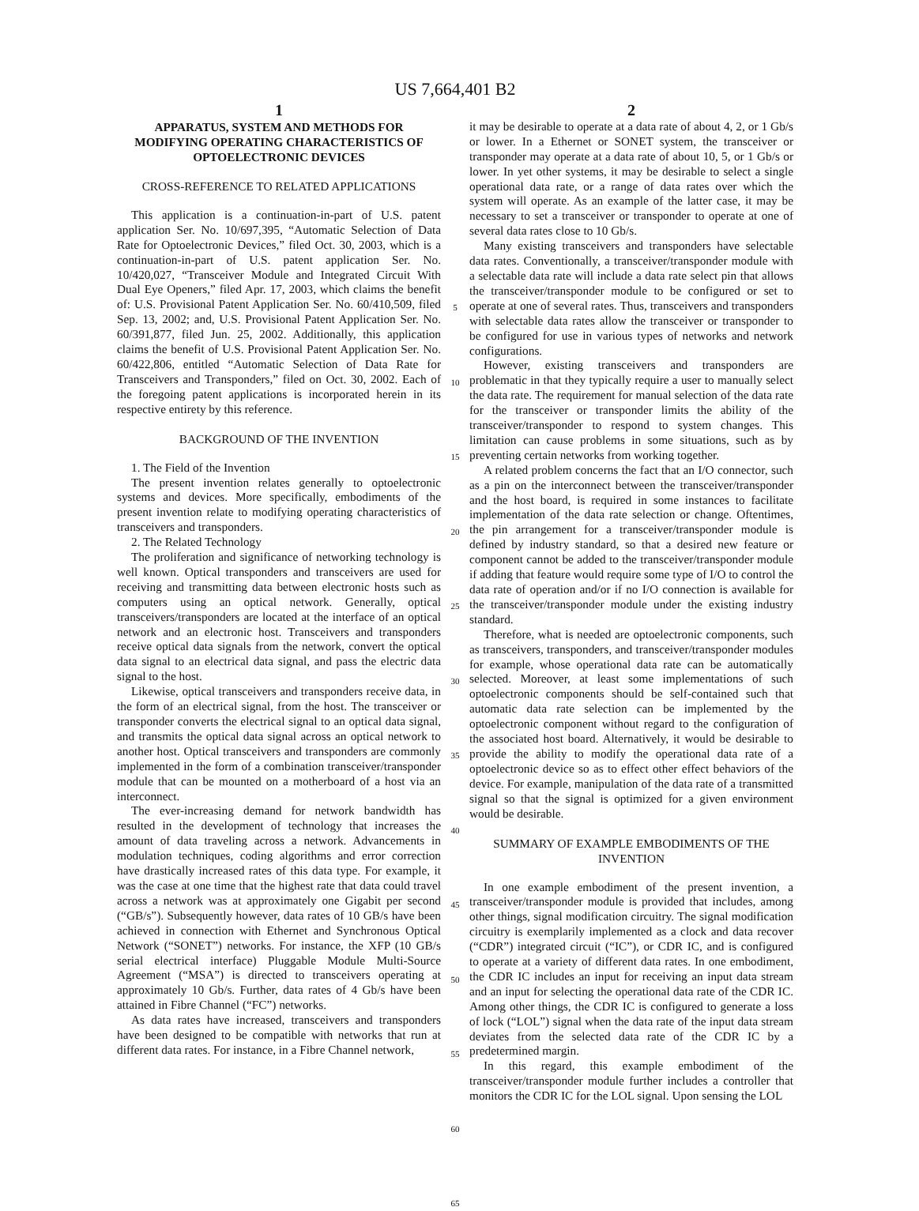US 7,664,401 B2
1
APPARATUS, SYSTEM AND METHODS FOR MODIFYING OPERATING CHARACTERISTICS OF OPTOELECTRONIC DEVICES
CROSS-REFERENCE TO RELATED APPLICATIONS
This application is a continuation-in-part of U.S. patent application Ser. No. 10/697,395, “Automatic Selection of Data Rate for Optoelectronic Devices,” filed Oct. 30, 2003, which is a continuation-in-part of U.S. patent application Ser. No. 10/420,027, “Transceiver Module and Integrated Circuit With Dual Eye Openers,” filed Apr. 17, 2003, which claims the benefit of: U.S. Provisional Patent Application Ser. No. 60/410,509, filed Sep. 13, 2002; and, U.S. Provisional Patent Application Ser. No. 60/391,877, filed Jun. 25, 2002. Additionally, this application claims the benefit of U.S. Provisional Patent Application Ser. No. 60/422,806, entitled “Automatic Selection of Data Rate for Transceivers and Transponders,” filed on Oct. 30, 2002. Each of the foregoing patent applications is incorporated herein in its respective entirety by this reference.
BACKGROUND OF THE INVENTION
1. The Field of the Invention
The present invention relates generally to optoelectronic systems and devices. More specifically, embodiments of the present invention relate to modifying operating characteristics of transceivers and transponders.
2. The Related Technology
The proliferation and significance of networking technology is well known. Optical transponders and transceivers are used for receiving and transmitting data between electronic hosts such as computers using an optical network. Generally, optical transceivers/transponders are located at the interface of an optical network and an electronic host. Transceivers and transponders receive optical data signals from the network, convert the optical data signal to an electrical data signal, and pass the electric data signal to the host.
Likewise, optical transceivers and transponders receive data, in the form of an electrical signal, from the host. The transceiver or transponder converts the electrical signal to an optical data signal, and transmits the optical data signal across an optical network to another host. Optical transceivers and transponders are commonly implemented in the form of a combination transceiver/transponder module that can be mounted on a motherboard of a host via an interconnect.
The ever-increasing demand for network bandwidth has resulted in the development of technology that increases the amount of data traveling across a network. Advancements in modulation techniques, coding algorithms and error correction have drastically increased rates of this data type. For example, it was the case at one time that the highest rate that data could travel across a network was at approximately one Gigabit per second (“GB/s”). Subsequently however, data rates of 10 GB/s have been achieved in connection with Ethernet and Synchronous Optical Network (“SONET”) networks. For instance, the XFP (10 GB/s serial electrical interface) Pluggable Module Multi-Source Agreement (“MSA”) is directed to transceivers operating at approximately 10 Gb/s. Further, data rates of 4 Gb/s have been attained in Fibre Channel (“FC”) networks.
As data rates have increased, transceivers and transponders have been designed to be compatible with networks that run at different data rates. For instance, in a Fibre Channel network,
5
10
15
20
25
30
35
40
45
50
55
60
65
2
it may be desirable to operate at a data rate of about 4, 2, or 1 Gb/s or lower. In a Ethernet or SONET system, the transceiver or transponder may operate at a data rate of about 10, 5, or 1 Gb/s or lower. In yet other systems, it may be desirable to select a single operational data rate, or a range of data rates over which the system will operate. As an example of the latter case, it may be necessary to set a transceiver or transponder to operate at one of several data rates close to 10 Gb/s.
Many existing transceivers and transponders have selectable data rates. Conventionally, a transceiver/transponder module with a selectable data rate will include a data rate select pin that allows the transceiver/transponder module to be configured or set to operate at one of several rates. Thus, transceivers and transponders with selectable data rates allow the transceiver or transponder to be configured for use in various types of networks and network configurations.
However, existing transceivers and transponders are problematic in that they typically require a user to manually select the data rate. The requirement for manual selection of the data rate for the transceiver or transponder limits the ability of the transceiver/transponder to respond to system changes. This limitation can cause problems in some situations, such as by preventing certain networks from working together.
A related problem concerns the fact that an I/O connector, such as a pin on the interconnect between the transceiver/transponder and the host board, is required in some instances to facilitate implementation of the data rate selection or change. Oftentimes, the pin arrangement for a transceiver/transponder module is defined by industry standard, so that a desired new feature or component cannot be added to the transceiver/transponder module if adding that feature would require some type of I/O to control the data rate of operation and/or if no I/O connection is available for the transceiver/transponder module under the existing industry standard.
Therefore, what is needed are optoelectronic components, such as transceivers, transponders, and transceiver/transponder modules for example, whose operational data rate can be automatically selected. Moreover, at least some implementations of such optoelectronic components should be self-contained such that automatic data rate selection can be implemented by the optoelectronic component without regard to the configuration of the associated host board. Alternatively, it would be desirable to provide the ability to modify the operational data rate of a optoelectronic device so as to effect other effect behaviors of the device. For example, manipulation of the data rate of a transmitted signal so that the signal is optimized for a given environment would be desirable.
SUMMARY OF EXAMPLE EMBODIMENTS OF THE INVENTION
In one example embodiment of the present invention, a transceiver/transponder module is provided that includes, among other things, signal modification circuitry. The signal modification circuitry is exemplarily implemented as a clock and data recover (“CDR”) integrated circuit (“IC”), or CDR IC, and is configured to operate at a variety of different data rates. In one embodiment, the CDR IC includes an input for receiving an input data stream and an input for selecting the operational data rate of the CDR IC. Among other things, the CDR IC is configured to generate a loss of lock (“LOL”) signal when the data rate of the input data stream deviates from the selected data rate of the CDR IC by a predetermined margin.
In this regard, this example embodiment of the transceiver/transponder module further includes a controller that monitors the CDR IC for the LOL signal. Upon sensing the LOL